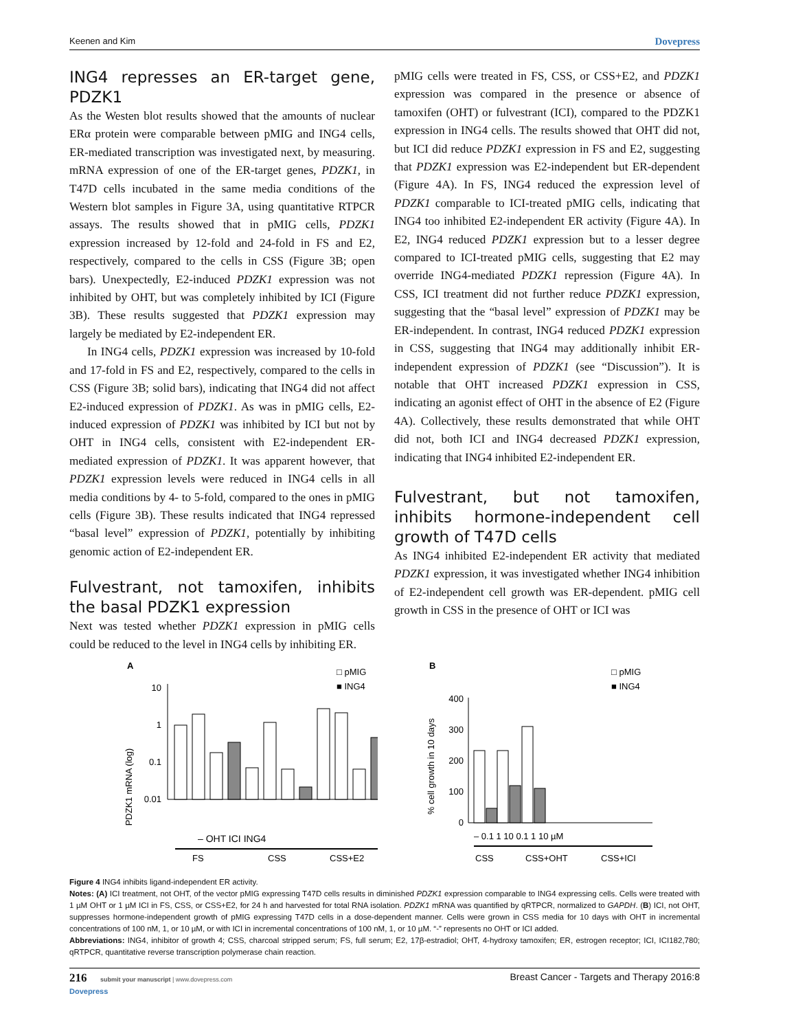Keenen and Kim Dovepress
ING4 represses an ER-target gene, PDZK1
As the Westen blot results showed that the amounts of nuclear ERα protein were comparable between pMIG and ING4 cells, ER-mediated transcription was investigated next, by measuring. mRNA expression of one of the ER-target genes, PDZK1, in T47D cells incubated in the same media conditions of the Western blot samples in Figure 3A, using quantitative RTPCR assays. The results showed that in pMIG cells, PDZK1 expression increased by 12-fold and 24-fold in FS and E2, respectively, compared to the cells in CSS (Figure 3B; open bars). Unexpectedly, E2-induced PDZK1 expression was not inhibited by OHT, but was completely inhibited by ICI (Figure 3B). These results suggested that PDZK1 expression may largely be mediated by E2-independent ER.
In ING4 cells, PDZK1 expression was increased by 10-fold and 17-fold in FS and E2, respectively, compared to the cells in CSS (Figure 3B; solid bars), indicating that ING4 did not affect E2-induced expression of PDZK1. As was in pMIG cells, E2-induced expression of PDZK1 was inhibited by ICI but not by OHT in ING4 cells, consistent with E2-independent ER-mediated expression of PDZK1. It was apparent however, that PDZK1 expression levels were reduced in ING4 cells in all media conditions by 4- to 5-fold, compared to the ones in pMIG cells (Figure 3B). These results indicated that ING4 repressed “basal level” expression of PDZK1, potentially by inhibiting genomic action of E2-independent ER.
Fulvestrant, not tamoxifen, inhibits the basal PDZK1 expression
Next was tested whether PDZK1 expression in pMIG cells could be reduced to the level in ING4 cells by inhibiting ER.
pMIG cells were treated in FS, CSS, or CSS+E2, and PDZK1 expression was compared in the presence or absence of tamoxifen (OHT) or fulvestrant (ICI), compared to the PDZK1 expression in ING4 cells. The results showed that OHT did not, but ICI did reduce PDZK1 expression in FS and E2, suggesting that PDZK1 expression was E2-independent but ER-dependent (Figure 4A). In FS, ING4 reduced the expression level of PDZK1 comparable to ICI-treated pMIG cells, indicating that ING4 too inhibited E2-independent ER activity (Figure 4A). In E2, ING4 reduced PDZK1 expression but to a lesser degree compared to ICI-treated pMIG cells, suggesting that E2 may override ING4-mediated PDZK1 repression (Figure 4A). In CSS, ICI treatment did not further reduce PDZK1 expression, suggesting that the “basal level” expression of PDZK1 may be ER-independent. In contrast, ING4 reduced PDZK1 expression in CSS, suggesting that ING4 may additionally inhibit ER-independent expression of PDZK1 (see “Discussion”). It is notable that OHT increased PDZK1 expression in CSS, indicating an agonist effect of OHT in the absence of E2 (Figure 4A). Collectively, these results demonstrated that while OHT did not, both ICI and ING4 decreased PDZK1 expression, indicating that ING4 inhibited E2-independent ER.
Fulvestrant, but not tamoxifen, inhibits hormone-independent cell growth of T47D cells
As ING4 inhibited E2-independent ER activity that mediated PDZK1 expression, it was investigated whether ING4 inhibition of E2-independent cell growth was ER-dependent. pMIG cell growth in CSS in the presence of OHT or ICI was
A
PDZK1 mRNA (log)
10
1
0.1
0.01
– OHT ICI ING4
FS
CSS
CSS+E2
□ pMIG
■ ING4
B
% cell growth in 10 days
400
300
200
100
0
– 0.1 1 10 0.1 1 10 µM
CSS
CSS+OHT
CSS+ICI
□ pMIG
■ ING4
Figure 4 ING4 inhibits ligand-independent ER activity.
Notes: (A) ICI treatment, not OHT, of the vector pMIG expressing T47D cells results in diminished PDZK1 expression comparable to ING4 expressing cells. Cells were treated with 1 µM OHT or 1 µM ICI in FS, CSS, or CSS+E2, for 24 h and harvested for total RNA isolation. PDZK1 mRNA was quantified by qRTPCR, normalized to GAPDH. (B) ICI, not OHT, suppresses hormone-independent growth of pMIG expressing T47D cells in a dose-dependent manner. Cells were grown in CSS media for 10 days with OHT in incremental concentrations of 100 nM, 1, or 10 µM, or with ICI in incremental concentrations of 100 nM, 1, or 10 µM. “-” represents no OHT or ICI added.
Abbreviations: ING4, inhibitor of growth 4; CSS, charcoal stripped serum; FS, full serum; E2, 17β-estradiol; OHT, 4-hydroxy tamoxifen; ER, estrogen receptor; ICI, ICI182,780; qRTPCR, quantitative reverse transcription polymerase chain reaction.
216 submit your manuscript | www.dovepress.com
Dovepress Breast Cancer - Targets and Therapy 2016:8